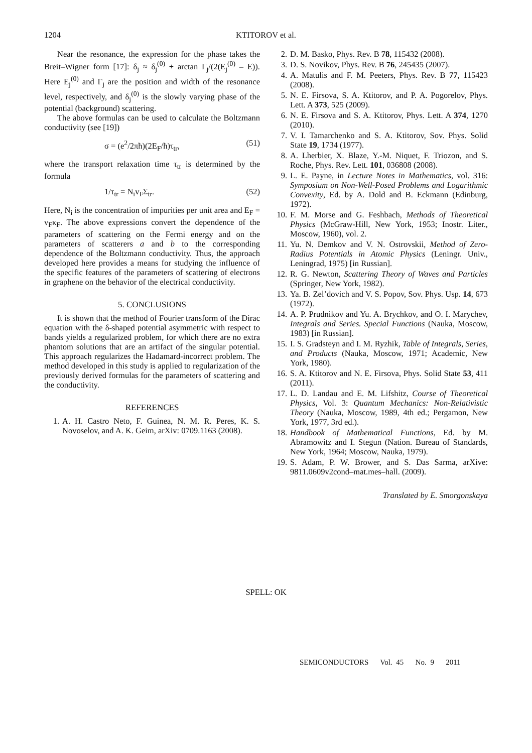1204 KTITOROV et al.
Near the resonance, the expression for the phase takes the Breit–Wigner form [17]: δ<sub>j</sub> ≈ δ<sub>j</sub><sup>(0)</sup> + arctan Γ<sub>j</sub>/(2(E<sub>j</sub><sup>(0)</sup> – E)). Here E<sub>j</sub><sup>(0)</sup> and Γ<sub>j</sub> are the position and width of the resonance level, respectively, and δ<sub>j</sub><sup>(0)</sup> is the slowly varying phase of the potential (background) scattering.
The above formulas can be used to calculate the Boltzmann conductivity (see [19])
σ = (e<sup>2</sup>/2πħ)(2E<sub>F</sub>/ħ)τ<sub>tr</sub>, (51)
where the transport relaxation time τ<sub>tr</sub> is determined by the formula
1/τ<sub>tr</sub> = N<sub>i</sub>v<sub>F</sub>Σ<sub>tr</sub>. (52)
Here, N<sub>i</sub> is the concentration of impurities per unit area and E<sub>F</sub> = v<sub>F</sub>κ<sub>F</sub>. The above expressions convert the dependence of the parameters of scattering on the Fermi energy and on the parameters of scatterers a and b to the corresponding dependence of the Boltzmann conductivity. Thus, the approach developed here provides a means for studying the influence of the specific features of the parameters of scattering of electrons in graphene on the behavior of the electrical conductivity.
5. CONCLUSIONS
It is shown that the method of Fourier transform of the Dirac equation with the δ-shaped potential asymmetric with respect to bands yields a regularized problem, for which there are no extra phantom solutions that are an artifact of the singular potential. This approach regularizes the Hadamard-incorrect problem. The method developed in this study is applied to regularization of the previously derived formulas for the parameters of scattering and the conductivity.
REFERENCES
1. A. H. Castro Neto, F. Guinea, N. M. R. Peres, K. S. Novoselov, and A. K. Geim, arXiv: 0709.1163 (2008).
2. D. M. Basko, Phys. Rev. B 78, 115432 (2008).
3. D. S. Novikov, Phys. Rev. B 76, 245435 (2007).
4. A. Matulis and F. M. Peeters, Phys. Rev. B 77, 115423 (2008).
5. N. E. Firsova, S. A. Ktitorov, and P. A. Pogorelov, Phys. Lett. A 373, 525 (2009).
6. N. E. Firsova and S. A. Ktitorov, Phys. Lett. A 374, 1270 (2010).
7. V. I. Tamarchenko and S. A. Ktitorov, Sov. Phys. Solid State 19, 1734 (1977).
8. A. Lherbier, X. Blaze, Y.-M. Niquet, F. Triozon, and S. Roche, Phys. Rev. Lett. 101, 036808 (2008).
9. L. E. Payne, in Lecture Notes in Mathematics, vol. 316: Symposium on Non-Well-Posed Problems and Logarithmic Convexity, Ed. by A. Dold and B. Eckmann (Edinburg, 1972).
10. F. M. Morse and G. Feshbach, Methods of Theoretical Physics (McGraw-Hill, New York, 1953; Inostr. Liter., Moscow, 1960), vol. 2.
11. Yu. N. Demkov and V. N. Ostrovskii, Method of Zero-Radius Potentials in Atomic Physics (Leningr. Univ., Leningrad, 1975) [in Russian].
12. R. G. Newton, Scattering Theory of Waves and Particles (Springer, New York, 1982).
13. Ya. B. Zel’dovich and V. S. Popov, Sov. Phys. Usp. 14, 673 (1972).
14. A. P. Prudnikov and Yu. A. Brychkov, and O. I. Marychev, Integrals and Series. Special Functions (Nauka, Moscow, 1983) [in Russian].
15. I. S. Gradsteyn and I. M. Ryzhik, Table of Integrals, Series, and Products (Nauka, Moscow, 1971; Academic, New York, 1980).
16. S. A. Ktitorov and N. E. Firsova, Phys. Solid State 53, 411 (2011).
17. L. D. Landau and E. M. Lifshitz, Course of Theoretical Physics, Vol. 3: Quantum Mechanics: Non-Relativistic Theory (Nauka, Moscow, 1989, 4th ed.; Pergamon, New York, 1977, 3rd ed.).
18. Handbook of Mathematical Functions, Ed. by M. Abramowitz and I. Stegun (Nation. Bureau of Standards, New York, 1964; Moscow, Nauka, 1979).
19. S. Adam, P. W. Brower, and S. Das Sarma, arXive: 9811.0609v2cond–mat.mes–hall. (2009).
Translated by E. Smorgonskaya
SPELL: OK
SEMICONDUCTORS Vol. 45 No. 9 2011